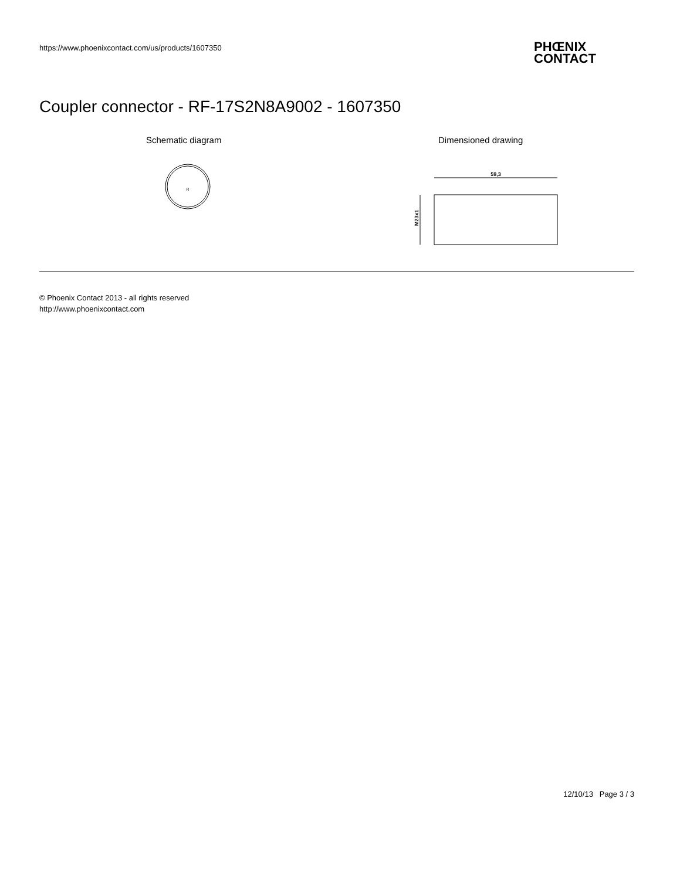https://www.phoenixcontact.com/us/products/1607350
PHŒNIX
CONTACT
Coupler connector - RF-17S2N8A9002 - 1607350
Schematic diagram Dimensioned drawing
R
59,3
M23x1
© Phoenix Contact 2013 - all rights reserved
http://www.phoenixcontact.com
12/10/13 Page 3 / 3